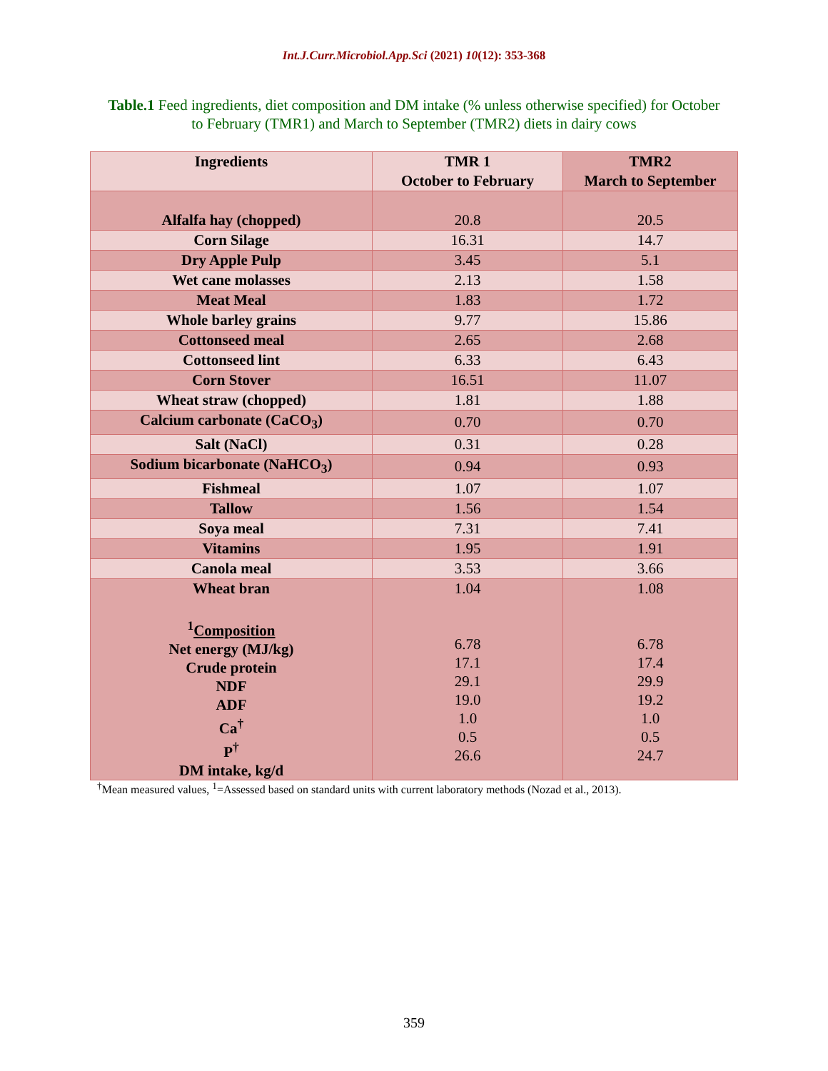Int.J.Curr.Microbiol.App.Sci (2021) 10(12): 353-368
Table.1 Feed ingredients, diet composition and DM intake (% unless otherwise specified) for October to February (TMR1) and March to September (TMR2) diets in dairy cows
| Ingredients | TMR 1 October to February | TMR2 March to September |
| --- | --- | --- |
| Alfalfa hay (chopped) | 20.8 | 20.5 |
| Corn Silage | 16.31 | 14.7 |
| Dry Apple Pulp | 3.45 | 5.1 |
| Wet cane molasses | 2.13 | 1.58 |
| Meat Meal | 1.83 | 1.72 |
| Whole barley grains | 9.77 | 15.86 |
| Cottonseed meal | 2.65 | 2.68 |
| Cottonseed lint | 6.33 | 6.43 |
| Corn Stover | 16.51 | 11.07 |
| Wheat straw (chopped) | 1.81 | 1.88 |
| Calcium carbonate (CaCO<sub>3</sub>) | 0.70 | 0.70 |
| Salt (NaCl) | 0.31 | 0.28 |
| Sodium bicarbonate (NaHCO<sub>3</sub>) | 0.94 | 0.93 |
| Fishmeal | 1.07 | 1.07 |
| Tallow | 1.56 | 1.54 |
| Soya meal | 7.31 | 7.41 |
| Vitamins | 1.95 | 1.91 |
| Canola meal | 3.53 | 3.66 |
| Wheat bran <sup>1</sup> Composition Net energy (MJ/kg) Crude protein NDF ADF Ca<sup>†</sup> P<sup>†</sup> DM intake, kg/d | 1.04 6.78 17.1 29.1 19.0 1.0 0.5 26.6 | 1.08 6.78 17.4 29.9 19.2 1.0 0.5 24.7 |
<sup>†</sup> Mean measured values, <sup>1</sup>=Assessed based on standard units with current laboratory methods (Nozad et al., 2013).
359